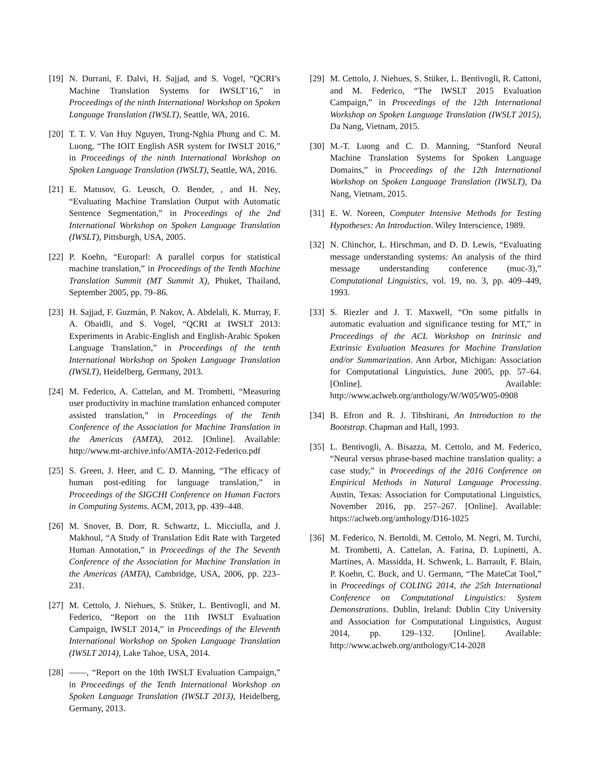[19]
N. Durrani, F. Dalvi, H. Sajjad, and S. Vogel, “QCRI’s Machine Translation Systems for IWSLT’16,” in Proceedings of the ninth International Workshop on Spoken Language Translation (IWSLT), Seattle, WA, 2016.
[20]
T. T. V. Van Huy Nguyen, Trung-Nghia Phung and C. M. Luong, “The IOIT English ASR system for IWSLT 2016,” in Proceedings of the ninth International Workshop on Spoken Language Translation (IWSLT), Seattle, WA, 2016.
[21]
E. Matusov, G. Leusch, O. Bender, , and H. Ney, “Evaluating Machine Translation Output with Automatic Sentence Segmentation,” in Proceedings of the 2nd International Workshop on Spoken Language Translation (IWSLT), Pittsburgh, USA, 2005.
[22]
P. Koehn, “Europarl: A parallel corpus for statistical machine translation,” in Proceedings of the Tenth Machine Translation Summit (MT Summit X), Phuket, Thailand, September 2005, pp. 79–86.
[23]
H. Sajjad, F. Guzmán, P. Nakov, A. Abdelali, K. Murray, F. A. Obaidli, and S. Vogel, “QCRI at IWSLT 2013: Experiments in Arabic-English and English-Arabic Spoken Language Translation,” in Proceedings of the tenth International Workshop on Spoken Language Translation (IWSLT), Heidelberg, Germany, 2013.
[24]
M. Federico, A. Cattelan, and M. Trombetti, “Measuring user productivity in machine translation enhanced computer assisted translation,” in Proceedings of the Tenth Conference of the Association for Machine Translation in the Americas (AMTA), 2012. [Online]. Available: http://www.mt-archive.info/AMTA-2012-Federico.pdf
[25]
S. Green, J. Heer, and C. D. Manning, “The efficacy of human post-editing for language translation,” in Proceedings of the SIGCHI Conference on Human Factors in Computing Systems. ACM, 2013, pp. 439–448.
[26]
M. Snover, B. Dorr, R. Schwartz, L. Micciulla, and J. Makhoul, “A Study of Translation Edit Rate with Targeted Human Annotation,” in Proceedings of the The Seventh Conference of the Association for Machine Translation in the Americas (AMTA), Cambridge, USA, 2006, pp. 223–231.
[27]
M. Cettolo, J. Niehues, S. Stüker, L. Bentivogli, and M. Federico, “Report on the 11th IWSLT Evaluation Campaign, IWSLT 2014,” in Proceedings of the Eleventh International Workshop on Spoken Language Translation (IWSLT 2014), Lake Tahoe, USA, 2014.
[28]
——, “Report on the 10th IWSLT Evaluation Campaign,” in Proceedings of the Tenth International Workshop on Spoken Language Translation (IWSLT 2013), Heidelberg, Germany, 2013.
[29]
M. Cettolo, J. Niehues, S. Stüker, L. Bentivogli, R. Cattoni, and M. Federico, “The IWSLT 2015 Evaluation Campaign,” in Proceedings of the 12th International Workshop on Spoken Language Translation (IWSLT 2015), Da Nang, Vietnam, 2015.
[30]
M.-T. Luong and C. D. Manning, “Stanford Neural Machine Translation Systems for Spoken Language Domains,” in Proceedings of the 12th International Workshop on Spoken Language Translation (IWSLT), Da Nang, Vietnam, 2015.
[31]
E. W. Noreen, Computer Intensive Methods for Testing Hypotheses: An Introduction. Wiley Interscience, 1989.
[32]
N. Chinchor, L. Hirschman, and D. D. Lewis, “Evaluating message understanding systems: An analysis of the third message understanding conference (muc-3),” Computational Linguistics, vol. 19, no. 3, pp. 409–449, 1993.
[33]
S. Riezler and J. T. Maxwell, “On some pitfalls in automatic evaluation and significance testing for MT,” in Proceedings of the ACL Workshop on Intrinsic and Extrinsic Evaluation Measures for Machine Translation and/or Summarization. Ann Arbor, Michigan: Association for Computational Linguistics, June 2005, pp. 57–64. [Online]. Available: http://www.aclweb.org/anthology/W/W05/W05-0908
[34]
B. Efron and R. J. Tibshirani, An Introduction to the Bootstrap. Chapman and Hall, 1993.
[35]
L. Bentivogli, A. Bisazza, M. Cettolo, and M. Federico, “Neural versus phrase-based machine translation quality: a case study,” in Proceedings of the 2016 Conference on Empirical Methods in Natural Language Processing. Austin, Texas: Association for Computational Linguistics, November 2016, pp. 257–267. [Online]. Available: https://aclweb.org/anthology/D16-1025
[36]
M. Federico, N. Bertoldi, M. Cettolo, M. Negri, M. Turchi, M. Trombetti, A. Cattelan, A. Farina, D. Lupinetti, A. Martines, A. Massidda, H. Schwenk, L. Barrault, F. Blain, P. Koehn, C. Buck, and U. Germann, “The MateCat Tool,” in Proceedings of COLING 2014, the 25th International Conference on Computational Linguistics: System Demonstrations. Dublin, Ireland: Dublin City University and Association for Computational Linguistics, August 2014, pp. 129–132. [Online]. Available: http://www.aclweb.org/anthology/C14-2028